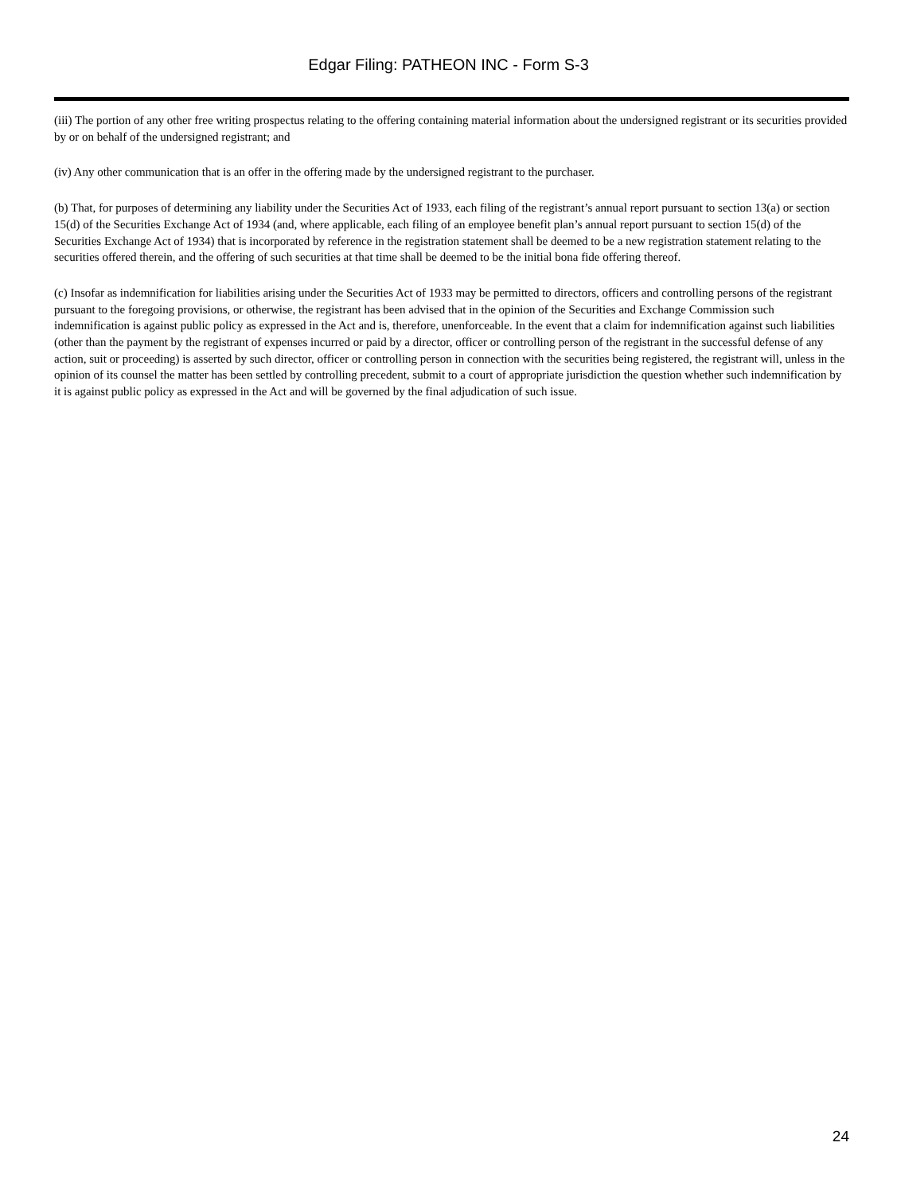Edgar Filing: PATHEON INC - Form S-3
(iii) The portion of any other free writing prospectus relating to the offering containing material information about the undersigned registrant or its securities provided by or on behalf of the undersigned registrant; and
(iv) Any other communication that is an offer in the offering made by the undersigned registrant to the purchaser.
(b) That, for purposes of determining any liability under the Securities Act of 1933, each filing of the registrant’s annual report pursuant to section 13(a) or section 15(d) of the Securities Exchange Act of 1934 (and, where applicable, each filing of an employee benefit plan’s annual report pursuant to section 15(d) of the Securities Exchange Act of 1934) that is incorporated by reference in the registration statement shall be deemed to be a new registration statement relating to the securities offered therein, and the offering of such securities at that time shall be deemed to be the initial bona fide offering thereof.
(c) Insofar as indemnification for liabilities arising under the Securities Act of 1933 may be permitted to directors, officers and controlling persons of the registrant pursuant to the foregoing provisions, or otherwise, the registrant has been advised that in the opinion of the Securities and Exchange Commission such indemnification is against public policy as expressed in the Act and is, therefore, unenforceable. In the event that a claim for indemnification against such liabilities (other than the payment by the registrant of expenses incurred or paid by a director, officer or controlling person of the registrant in the successful defense of any action, suit or proceeding) is asserted by such director, officer or controlling person in connection with the securities being registered, the registrant will, unless in the opinion of its counsel the matter has been settled by controlling precedent, submit to a court of appropriate jurisdiction the question whether such indemnification by it is against public policy as expressed in the Act and will be governed by the final adjudication of such issue.
24